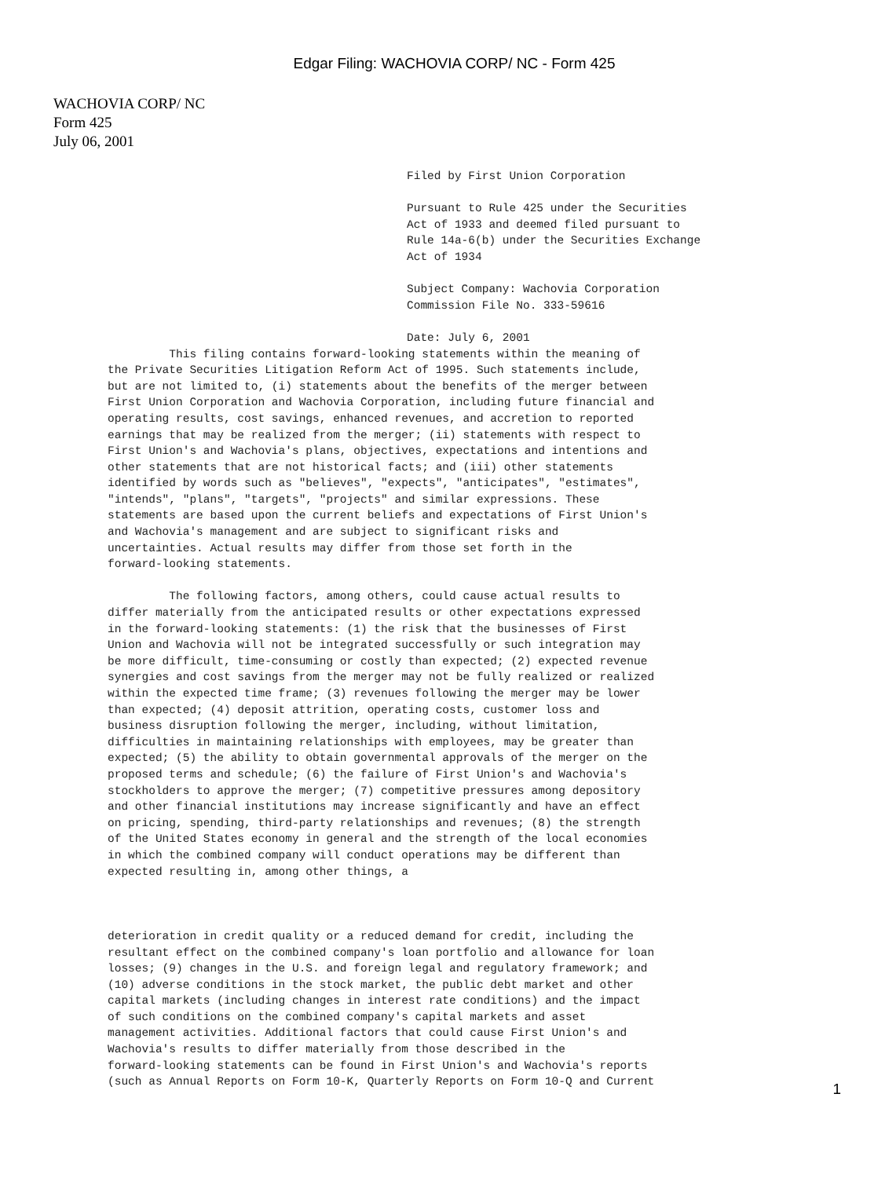Edgar Filing: WACHOVIA CORP/ NC - Form 425
WACHOVIA CORP/ NC
Form 425
July 06, 2001
Filed by First Union Corporation

Pursuant to Rule 425 under the Securities
Act of 1933 and deemed filed pursuant to
Rule 14a-6(b) under the Securities Exchange
Act of 1934

Subject Company: Wachovia Corporation
Commission File No. 333-59616

Date: July 6, 2001
         This filing contains forward-looking statements within the meaning of
the Private Securities Litigation Reform Act of 1995. Such statements include,
but are not limited to, (i) statements about the benefits of the merger between
First Union Corporation and Wachovia Corporation, including future financial and
operating results, cost savings, enhanced revenues, and accretion to reported
earnings that may be realized from the merger; (ii) statements with respect to
First Union's and Wachovia's plans, objectives, expectations and intentions and
other statements that are not historical facts; and (iii) other statements
identified by words such as "believes", "expects", "anticipates", "estimates",
"intends", "plans", "targets", "projects" and similar expressions. These
statements are based upon the current beliefs and expectations of First Union's
and Wachovia's management and are subject to significant risks and
uncertainties. Actual results may differ from those set forth in the
forward-looking statements.

         The following factors, among others, could cause actual results to
differ materially from the anticipated results or other expectations expressed
in the forward-looking statements: (1) the risk that the businesses of First
Union and Wachovia will not be integrated successfully or such integration may
be more difficult, time-consuming or costly than expected; (2) expected revenue
synergies and cost savings from the merger may not be fully realized or realized
within the expected time frame; (3) revenues following the merger may be lower
than expected; (4) deposit attrition, operating costs, customer loss and
business disruption following the merger, including, without limitation,
difficulties in maintaining relationships with employees, may be greater than
expected; (5) the ability to obtain governmental approvals of the merger on the
proposed terms and schedule; (6) the failure of First Union's and Wachovia's
stockholders to approve the merger; (7) competitive pressures among depository
and other financial institutions may increase significantly and have an effect
on pricing, spending, third-party relationships and revenues; (8) the strength
of the United States economy in general and the strength of the local economies
in which the combined company will conduct operations may be different than
expected resulting in, among other things, a



deterioration in credit quality or a reduced demand for credit, including the
resultant effect on the combined company's loan portfolio and allowance for loan
losses; (9) changes in the U.S. and foreign legal and regulatory framework; and
(10) adverse conditions in the stock market, the public debt market and other
capital markets (including changes in interest rate conditions) and the impact
of such conditions on the combined company's capital markets and asset
management activities. Additional factors that could cause First Union's and
Wachovia's results to differ materially from those described in the
forward-looking statements can be found in First Union's and Wachovia's reports
(such as Annual Reports on Form 10-K, Quarterly Reports on Form 10-Q and Current
1